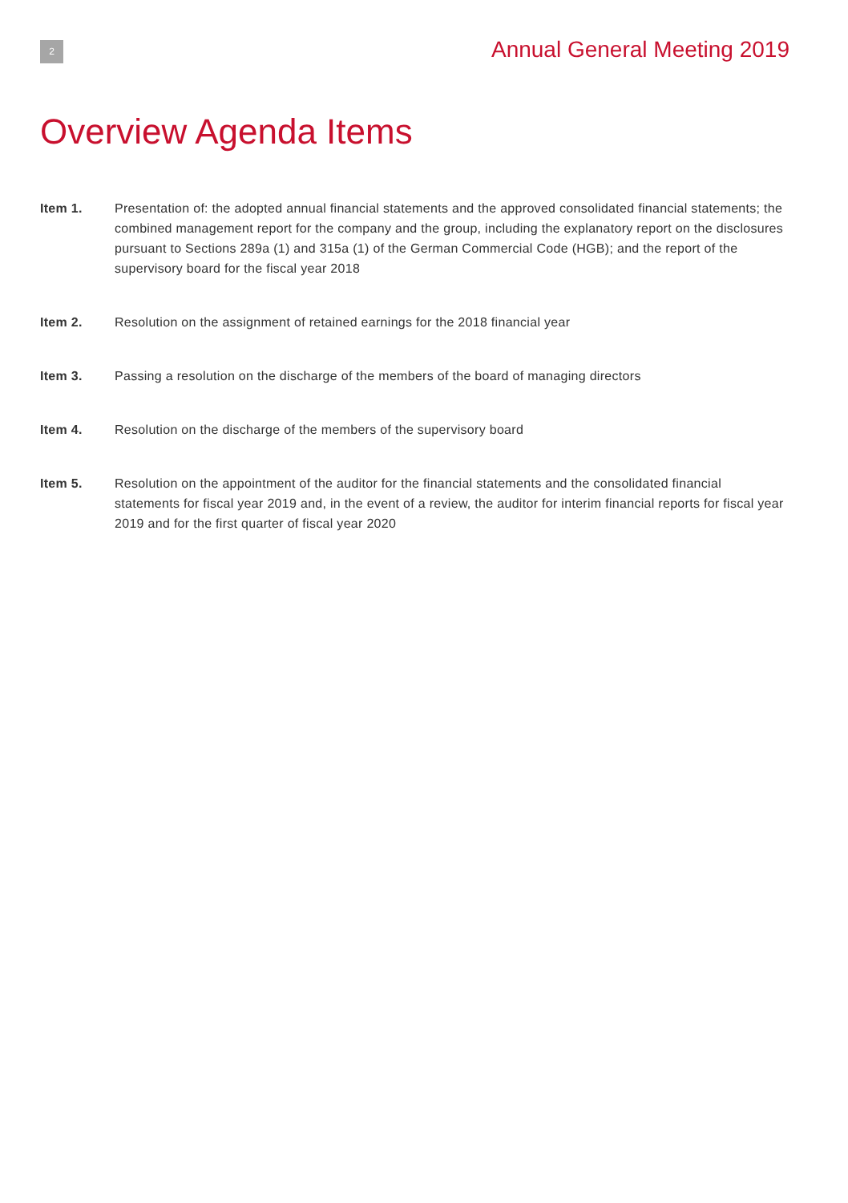2
Annual General Meeting 2019
Overview Agenda Items
Item 1. Presentation of: the adopted annual financial statements and the approved consolidated financial statements; the combined management report for the company and the group, including the explanatory report on the disclosures pursuant to Sections 289a (1) and 315a (1) of the German Commercial Code (HGB); and the report of the supervisory board for the fiscal year 2018
Item 2. Resolution on the assignment of retained earnings for the 2018 financial year
Item 3. Passing a resolution on the discharge of the members of the board of managing directors
Item 4. Resolution on the discharge of the members of the supervisory board
Item 5. Resolution on the appointment of the auditor for the financial statements and the consolidated financial statements for fiscal year 2019 and, in the event of a review, the auditor for interim financial reports for fiscal year 2019 and for the first quarter of fiscal year 2020